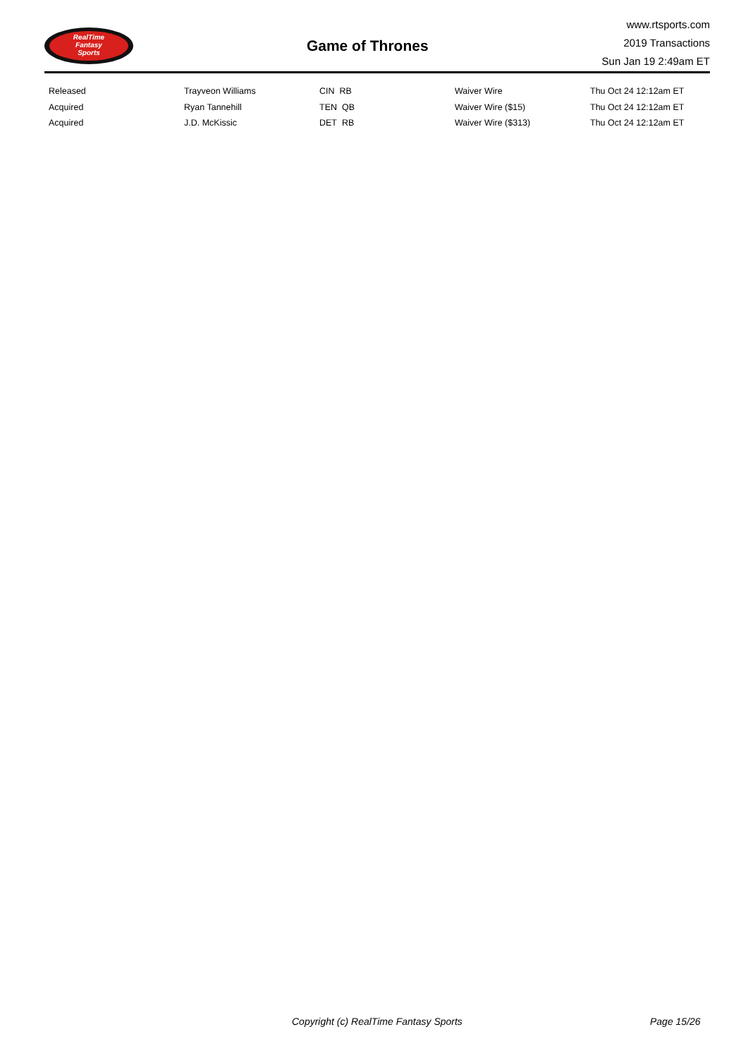RealTime
Fantasy
Sports
Game of Thrones
www.rtsports.com
2019 Transactions
Sun Jan 19 2:49am ET
| Released | Trayveon Williams | CIN RB | Waiver Wire | Thu Oct 24 12:12am ET |
| Acquired | Ryan Tannehill | TEN QB | Waiver Wire ($15) | Thu Oct 24 12:12am ET |
| Acquired | J.D. McKissic | DET RB | Waiver Wire ($313) | Thu Oct 24 12:12am ET |
Copyright (c) RealTime Fantasy Sports Page 15/26